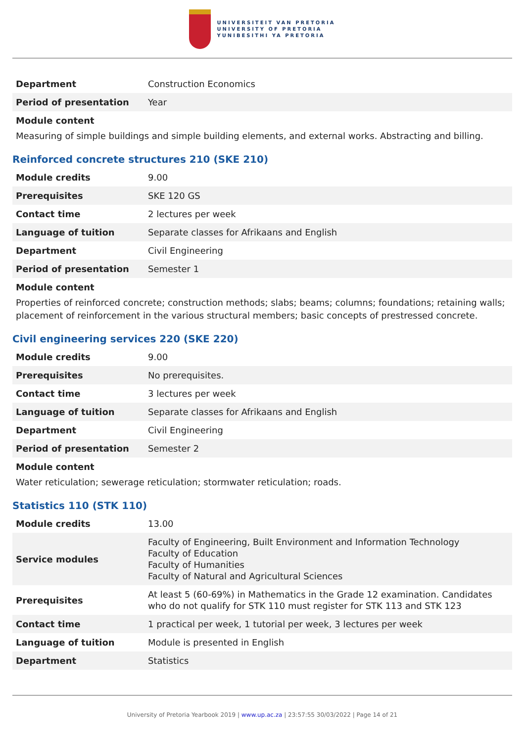UNIVERSITEIT VAN PRETORIA
UNIVERSITY OF PRETORIA
YUNIBESITHI YA PRETORIA
| Department | Construction Economics |
| Period of presentation | Year |
Module content
Measuring of simple buildings and simple building elements, and external works. Abstracting and billing.
Reinforced concrete structures 210 (SKE 210)
| Module credits | 9.00 |
| Prerequisites | SKE 120 GS |
| Contact time | 2 lectures per week |
| Language of tuition | Separate classes for Afrikaans and English |
| Department | Civil Engineering |
| Period of presentation | Semester 1 |
Module content
Properties of reinforced concrete; construction methods; slabs; beams; columns; foundations; retaining walls; placement of reinforcement in the various structural members; basic concepts of prestressed concrete.
Civil engineering services 220 (SKE 220)
| Module credits | 9.00 |
| Prerequisites | No prerequisites. |
| Contact time | 3 lectures per week |
| Language of tuition | Separate classes for Afrikaans and English |
| Department | Civil Engineering |
| Period of presentation | Semester 2 |
Module content
Water reticulation; sewerage reticulation; stormwater reticulation; roads.
Statistics 110 (STK 110)
| Module credits | 13.00 |
| Service modules | Faculty of Engineering, Built Environment and Information Technology Faculty of Education Faculty of Humanities Faculty of Natural and Agricultural Sciences |
| Prerequisites | At least 5 (60-69%) in Mathematics in the Grade 12 examination. Candidates who do not qualify for STK 110 must register for STK 113 and STK 123 |
| Contact time | 1 practical per week, 1 tutorial per week, 3 lectures per week |
| Language of tuition | Module is presented in English |
| Department | Statistics |
University of Pretoria Yearbook 2019 | www.up.ac.za | 23:57:55 30/03/2022 | Page 14 of 21